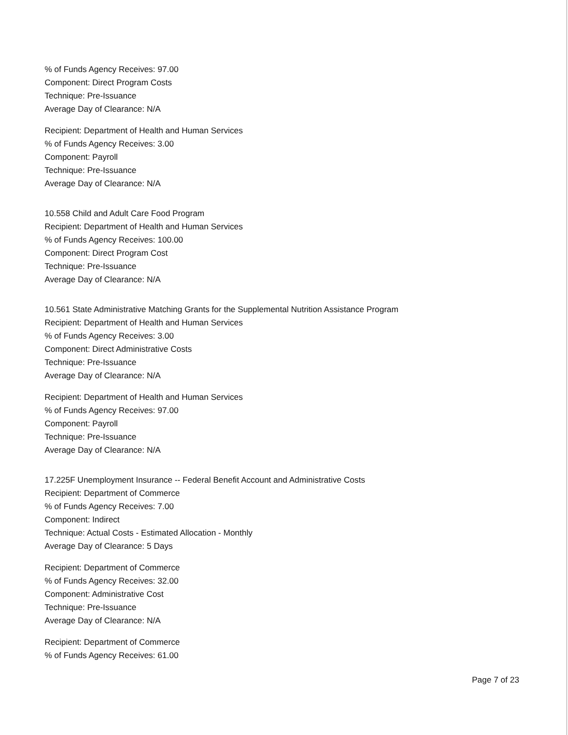% of Funds Agency Receives: 97.00
Component: Direct Program Costs
Technique: Pre-Issuance
Average Day of Clearance: N/A
Recipient: Department of Health and Human Services
% of Funds Agency Receives: 3.00
Component: Payroll
Technique: Pre-Issuance
Average Day of Clearance: N/A
10.558 Child and Adult Care Food Program
Recipient: Department of Health and Human Services
% of Funds Agency Receives: 100.00
Component: Direct Program Cost
Technique: Pre-Issuance
Average Day of Clearance: N/A
10.561 State Administrative Matching Grants for the Supplemental Nutrition Assistance Program
Recipient: Department of Health and Human Services
% of Funds Agency Receives: 3.00
Component: Direct Administrative Costs
Technique: Pre-Issuance
Average Day of Clearance: N/A
Recipient: Department of Health and Human Services
% of Funds Agency Receives: 97.00
Component: Payroll
Technique: Pre-Issuance
Average Day of Clearance: N/A
17.225F Unemployment Insurance -- Federal Benefit Account and Administrative Costs
Recipient: Department of Commerce
% of Funds Agency Receives: 7.00
Component: Indirect
Technique: Actual Costs - Estimated Allocation - Monthly
Average Day of Clearance: 5 Days
Recipient: Department of Commerce
% of Funds Agency Receives: 32.00
Component: Administrative Cost
Technique: Pre-Issuance
Average Day of Clearance: N/A
Recipient: Department of Commerce
% of Funds Agency Receives: 61.00
Page 7 of 23